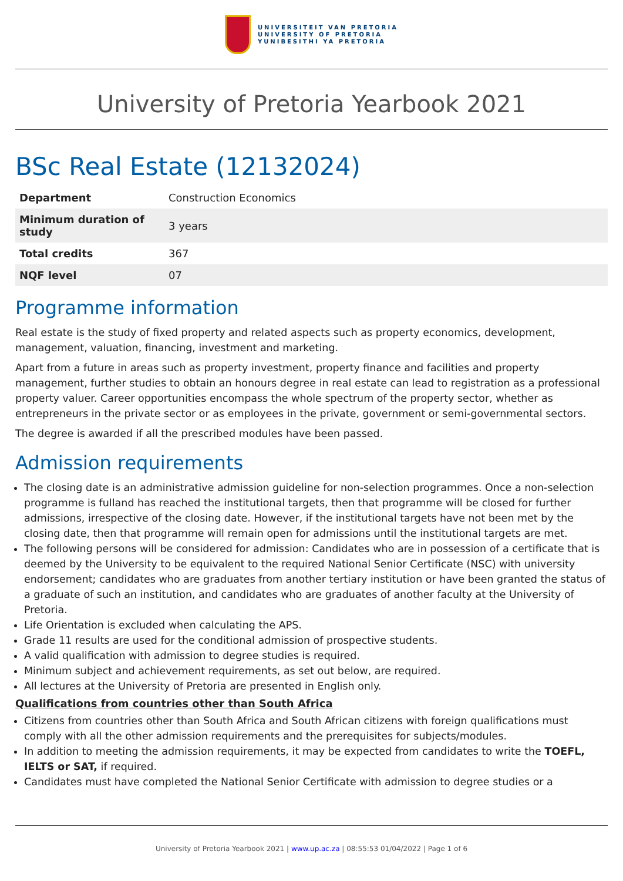UNIVERSITEIT VAN PRETORIA
UNIVERSITY OF PRETORIA
YUNIBESITHI YA PRETORIA
University of Pretoria Yearbook 2021
BSc Real Estate (12132024)
| Department | Construction Economics |
| Minimum duration of study | 3 years |
| Total credits | 367 |
| NQF level | 07 |
Programme information
Real estate is the study of fixed property and related aspects such as property economics, development, management, valuation, financing, investment and marketing.
Apart from a future in areas such as property investment, property finance and facilities and property management, further studies to obtain an honours degree in real estate can lead to registration as a professional property valuer. Career opportunities encompass the whole spectrum of the property sector, whether as entrepreneurs in the private sector or as employees in the private, government or semi-governmental sectors.
The degree is awarded if all the prescribed modules have been passed.
Admission requirements
The closing date is an administrative admission guideline for non-selection programmes. Once a non-selection programme is fulland has reached the institutional targets, then that programme will be closed for further admissions, irrespective of the closing date. However, if the institutional targets have not been met by the closing date, then that programme will remain open for admissions until the institutional targets are met.
The following persons will be considered for admission: Candidates who are in possession of a certificate that is deemed by the University to be equivalent to the required National Senior Certificate (NSC) with university endorsement; candidates who are graduates from another tertiary institution or have been granted the status of a graduate of such an institution, and candidates who are graduates of another faculty at the University of Pretoria.
Life Orientation is excluded when calculating the APS.
Grade 11 results are used for the conditional admission of prospective students.
A valid qualification with admission to degree studies is required.
Minimum subject and achievement requirements, as set out below, are required.
All lectures at the University of Pretoria are presented in English only.
Qualifications from countries other than South Africa
Citizens from countries other than South Africa and South African citizens with foreign qualifications must comply with all the other admission requirements and the prerequisites for subjects/modules.
In addition to meeting the admission requirements, it may be expected from candidates to write the TOEFL, IELTS or SAT, if required.
Candidates must have completed the National Senior Certificate with admission to degree studies or a
University of Pretoria Yearbook 2021 | www.up.ac.za | 08:55:53 01/04/2022 | Page 1 of 6